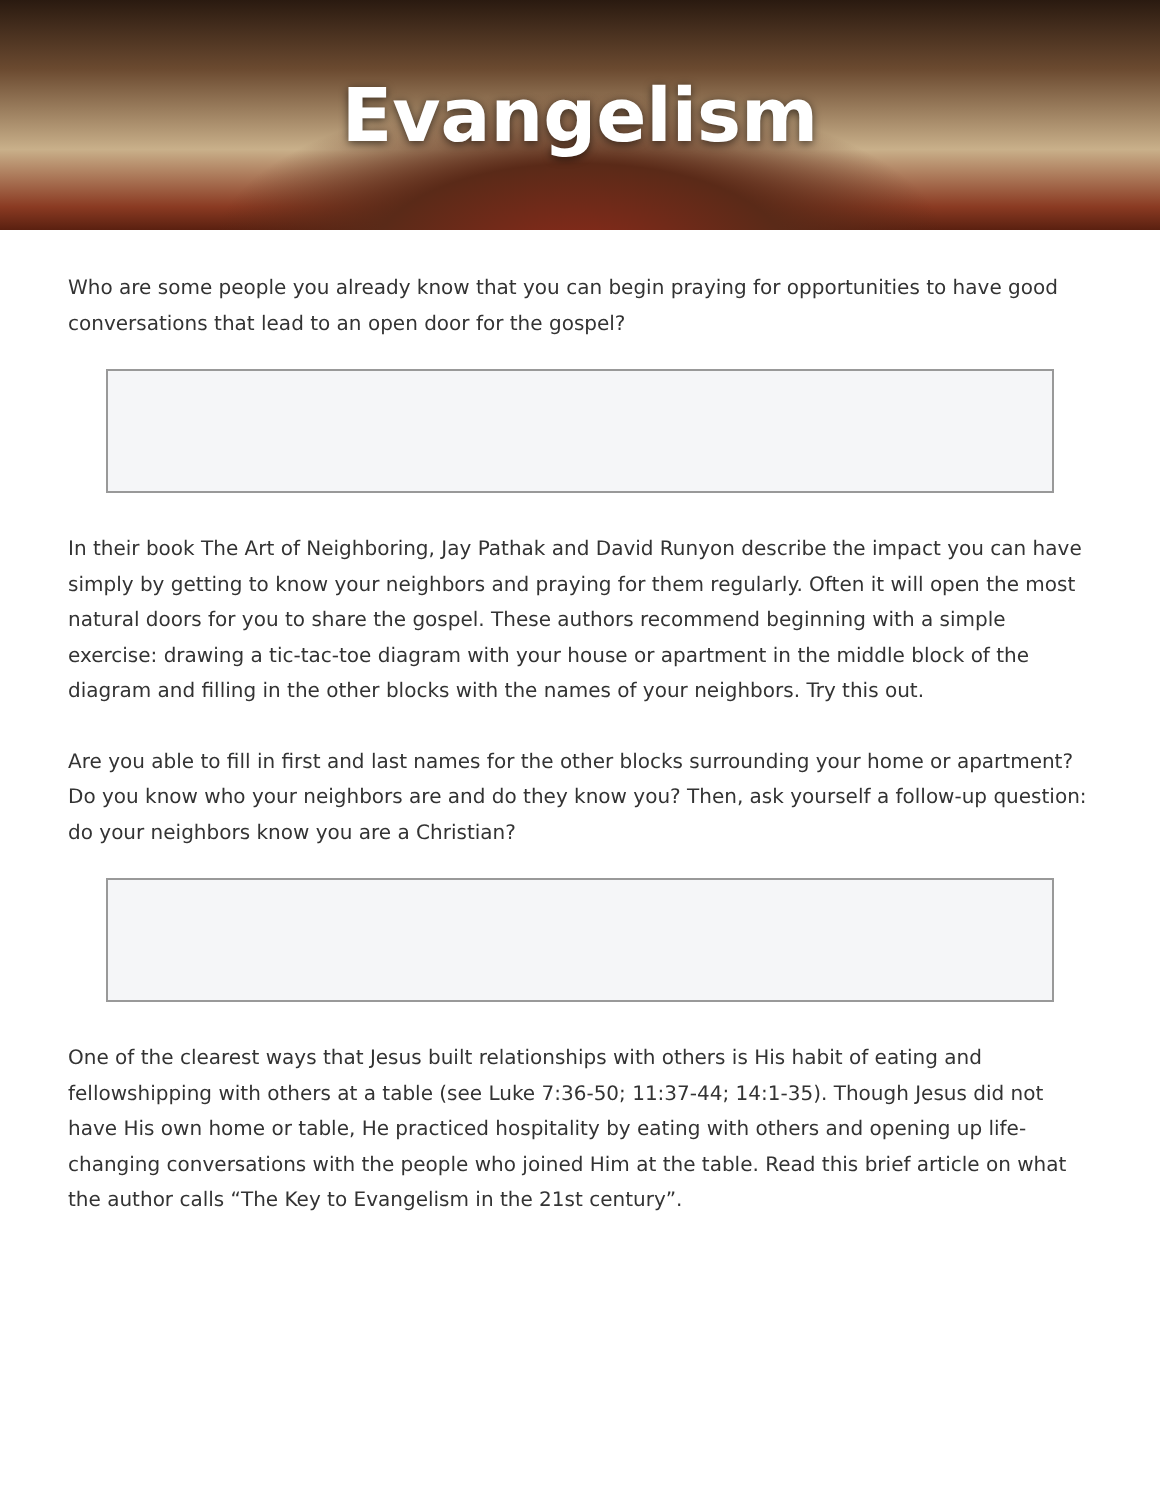Evangelism
Who are some people you already know that you can begin praying for opportunities to have good conversations that lead to an open door for the gospel?
In their book The Art of Neighboring, Jay Pathak and David Runyon describe the impact you can have simply by getting to know your neighbors and praying for them regularly. Often it will open the most natural doors for you to share the gospel. These authors recommend beginning with a simple exercise: drawing a tic-tac-toe diagram with your house or apartment in the middle block of the diagram and filling in the other blocks with the names of your neighbors. Try this out.
Are you able to fill in first and last names for the other blocks surrounding your home or apartment? Do you know who your neighbors are and do they know you? Then, ask yourself a follow-up question: do your neighbors know you are a Christian?
One of the clearest ways that Jesus built relationships with others is His habit of eating and fellowshipping with others at a table (see Luke 7:36-50; 11:37-44; 14:1-35). Though Jesus did not have His own home or table, He practiced hospitality by eating with others and opening up life-changing conversations with the people who joined Him at the table. Read this brief article on what the author calls “The Key to Evangelism in the 21st century”.